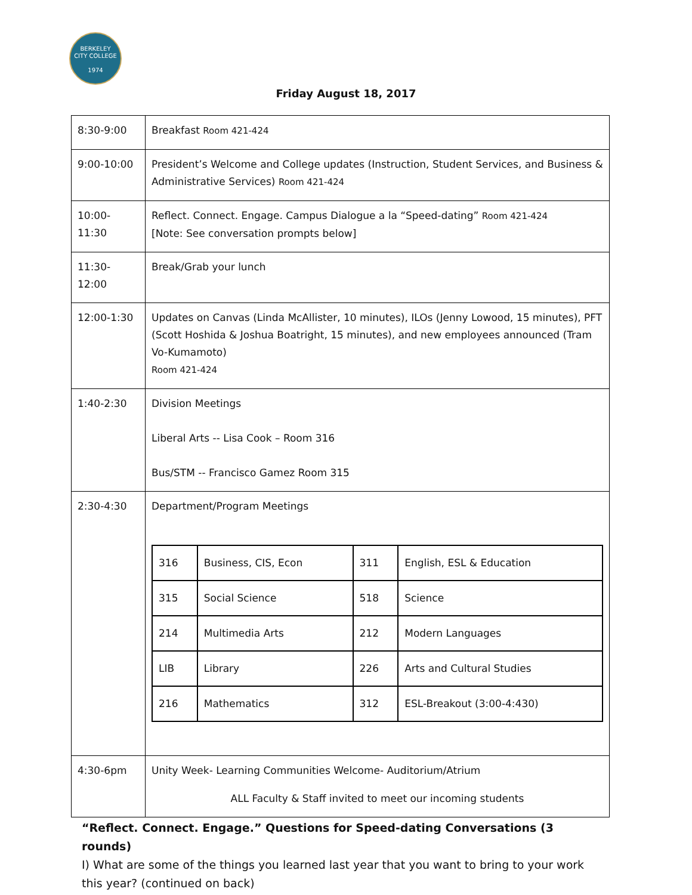BERKELEY
CITY COLLEGE
1974
Friday August 18, 2017
| 8:30-9:00 | Breakfast Room 421-424 |
| 9:00-10:00 | President’s Welcome and College updates (Instruction, Student Services, and Business & Administrative Services) Room 421-424 |
| 10:00-11:30 | Reflect. Connect. Engage. Campus Dialogue a la “Speed-dating” Room 421-424 [Note: See conversation prompts below] |
| 11:30-12:00 | Break/Grab your lunch |
| 12:00-1:30 | Updates on Canvas (Linda McAllister, 10 minutes), ILOs (Jenny Lowood, 15 minutes), PFT (Scott Hoshida & Joshua Boatright, 15 minutes), and new employees announced (Tram Vo-Kumamoto) Room 421-424 |
| 1:40-2:30 | Division Meetings Liberal Arts -- Lisa Cook – Room 316 Bus/STM -- Francisco Gamez Room 315 |
| 2:30-4:30 | Department/Program Meetings / 316 / Business, CIS, Econ / 311 / English, ESL & Education / / 315 / Social Science / 518 / Science / / 214 / Multimedia Arts / 212 / Modern Languages / / LIB / Library / 226 / Arts and Cultural Studies / / 216 / Mathematics / 312 / ESL-Breakout (3:00-4:430) / |
| 4:30-6pm | Unity Week- Learning Communities Welcome- Auditorium/Atrium ALL Faculty & Staff invited to meet our incoming students |
“Reflect. Connect. Engage.” Questions for Speed-dating Conversations (3 rounds)
I) What are some of the things you learned last year that you want to bring to your work this year? (continued on back)